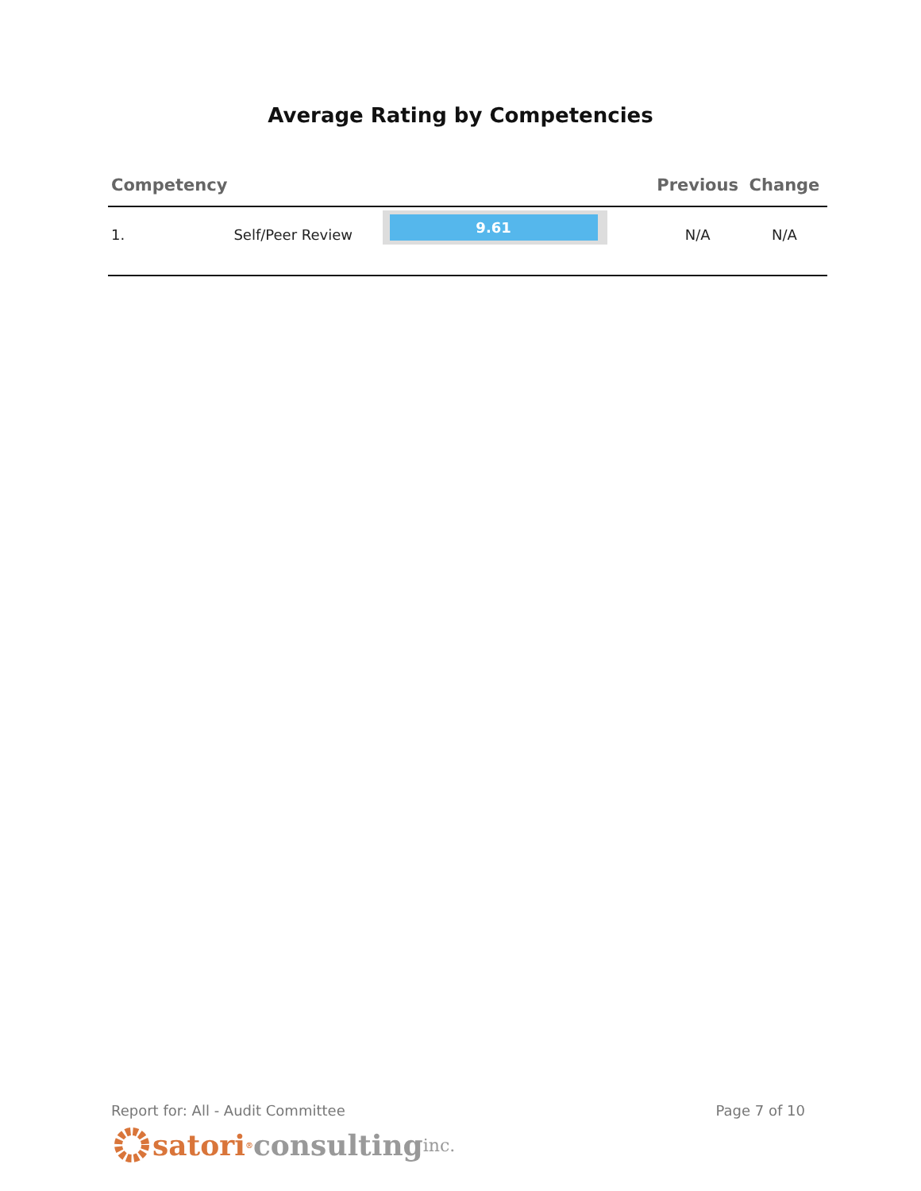Average Rating by Competencies
| Competency | | | Previous | Change |
| --- | --- | --- | --- | --- |
| 1. | Self/Peer Review | 9.61 | N/A | N/A |
Report for: All - Audit Committee Page 7 of 10
satori<sup>®</sup> consulting inc.